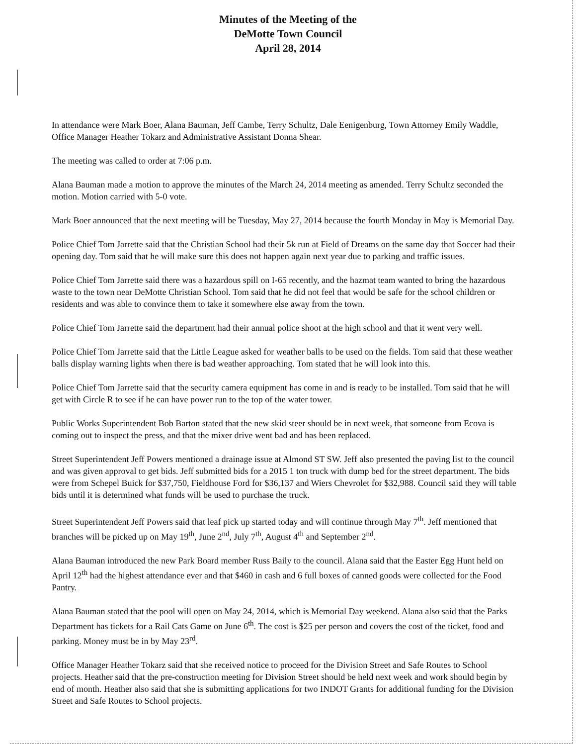Minutes of the Meeting of the
DeMotte Town Council
April 28, 2014
In attendance were Mark Boer, Alana Bauman, Jeff Cambe, Terry Schultz, Dale Eenigenburg, Town Attorney Emily Waddle, Office Manager Heather Tokarz and Administrative Assistant Donna Shear.
The meeting was called to order at 7:06 p.m.
Alana Bauman made a motion to approve the minutes of the March 24, 2014 meeting as amended. Terry Schultz seconded the motion. Motion carried with 5-0 vote.
Mark Boer announced that the next meeting will be Tuesday, May 27, 2014 because the fourth Monday in May is Memorial Day.
Police Chief Tom Jarrette said that the Christian School had their 5k run at Field of Dreams on the same day that Soccer had their opening day. Tom said that he will make sure this does not happen again next year due to parking and traffic issues.
Police Chief Tom Jarrette said there was a hazardous spill on I-65 recently, and the hazmat team wanted to bring the hazardous waste to the town near DeMotte Christian School. Tom said that he did not feel that would be safe for the school children or residents and was able to convince them to take it somewhere else away from the town.
Police Chief Tom Jarrette said the department had their annual police shoot at the high school and that it went very well.
Police Chief Tom Jarrette said that the Little League asked for weather balls to be used on the fields. Tom said that these weather balls display warning lights when there is bad weather approaching. Tom stated that he will look into this.
Police Chief Tom Jarrette said that the security camera equipment has come in and is ready to be installed. Tom said that he will get with Circle R to see if he can have power run to the top of the water tower.
Public Works Superintendent Bob Barton stated that the new skid steer should be in next week, that someone from Ecova is coming out to inspect the press, and that the mixer drive went bad and has been replaced.
Street Superintendent Jeff Powers mentioned a drainage issue at Almond ST SW. Jeff also presented the paving list to the council and was given approval to get bids. Jeff submitted bids for a 2015 1 ton truck with dump bed for the street department. The bids were from Schepel Buick for $37,750, Fieldhouse Ford for $36,137 and Wiers Chevrolet for $32,988. Council said they will table bids until it is determined what funds will be used to purchase the truck.
Street Superintendent Jeff Powers said that leaf pick up started today and will continue through May 7<sup>th</sup>. Jeff mentioned that branches will be picked up on May 19<sup>th</sup>, June 2<sup>nd</sup>, July 7<sup>th</sup>, August 4<sup>th</sup> and September 2<sup>nd</sup>.
Alana Bauman introduced the new Park Board member Russ Baily to the council. Alana said that the Easter Egg Hunt held on April 12<sup>th</sup> had the highest attendance ever and that $460 in cash and 6 full boxes of canned goods were collected for the Food Pantry.
Alana Bauman stated that the pool will open on May 24, 2014, which is Memorial Day weekend. Alana also said that the Parks Department has tickets for a Rail Cats Game on June 6<sup>th</sup>. The cost is $25 per person and covers the cost of the ticket, food and parking. Money must be in by May 23<sup>rd</sup>.
Office Manager Heather Tokarz said that she received notice to proceed for the Division Street and Safe Routes to School projects. Heather said that the pre-construction meeting for Division Street should be held next week and work should begin by end of month. Heather also said that she is submitting applications for two INDOT Grants for additional funding for the Division Street and Safe Routes to School projects.